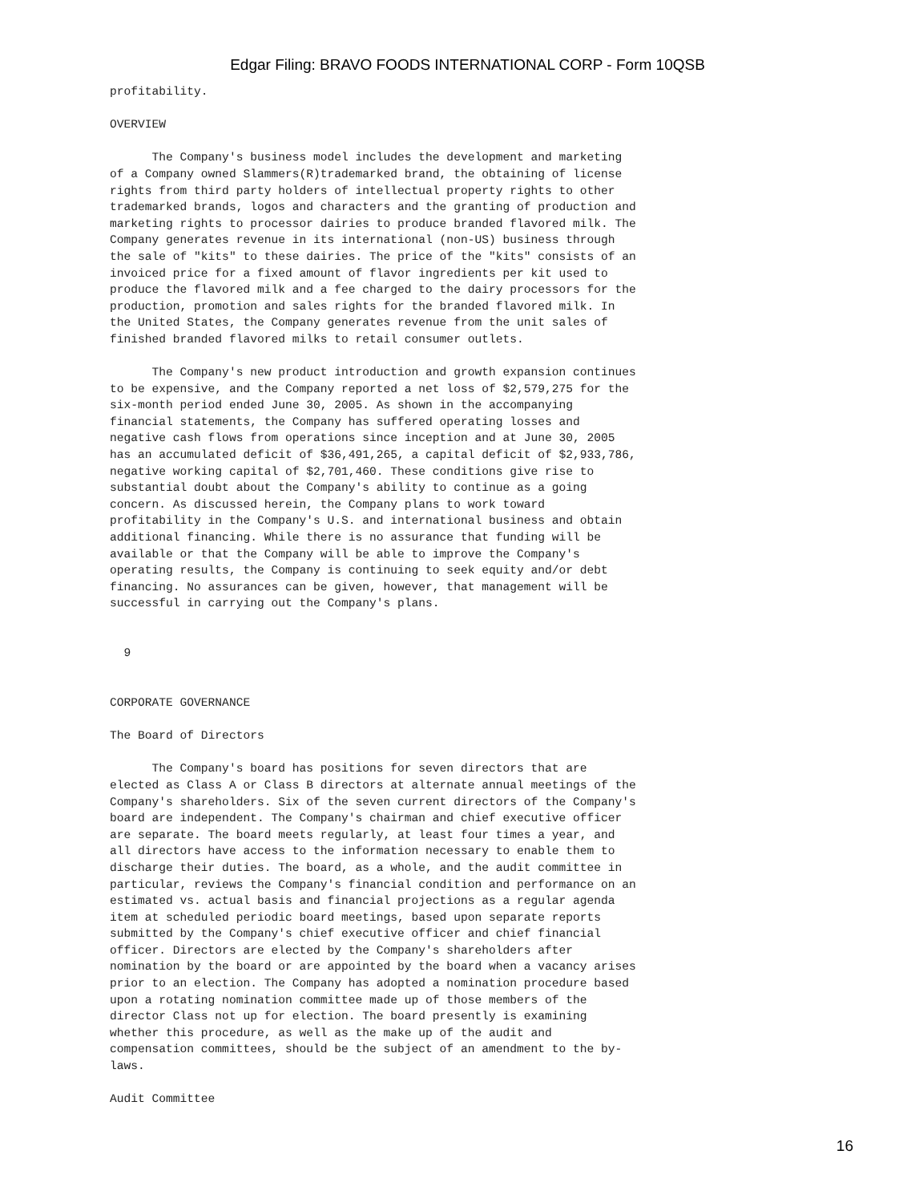Edgar Filing: BRAVO FOODS INTERNATIONAL CORP - Form 10QSB
profitability.

OVERVIEW

      The Company's business model includes the development and marketing
of a Company owned Slammers(R)trademarked brand, the obtaining of license
rights from third party holders of intellectual property rights to other
trademarked brands, logos and characters and the granting of production and
marketing rights to processor dairies to produce branded flavored milk. The
Company generates revenue in its international (non-US) business through
the sale of "kits" to these dairies. The price of the "kits" consists of an
invoiced price for a fixed amount of flavor ingredients per kit used to
produce the flavored milk and a fee charged to the dairy processors for the
production, promotion and sales rights for the branded flavored milk. In
the United States, the Company generates revenue from the unit sales of
finished branded flavored milks to retail consumer outlets.

      The Company's new product introduction and growth expansion continues
to be expensive, and the Company reported a net loss of $2,579,275 for the
six-month period ended June 30, 2005. As shown in the accompanying
financial statements, the Company has suffered operating losses and
negative cash flows from operations since inception and at June 30, 2005
has an accumulated deficit of $36,491,265, a capital deficit of $2,933,786,
negative working capital of $2,701,460. These conditions give rise to
substantial doubt about the Company's ability to continue as a going
concern. As discussed herein, the Company plans to work toward
profitability in the Company's U.S. and international business and obtain
additional financing. While there is no assurance that funding will be
available or that the Company will be able to improve the Company's
operating results, the Company is continuing to seek equity and/or debt
financing. No assurances can be given, however, that management will be
successful in carrying out the Company's plans.


  9


CORPORATE GOVERNANCE

The Board of Directors

      The Company's board has positions for seven directors that are
elected as Class A or Class B directors at alternate annual meetings of the
Company's shareholders. Six of the seven current directors of the Company's
board are independent. The Company's chairman and chief executive officer
are separate. The board meets regularly, at least four times a year, and
all directors have access to the information necessary to enable them to
discharge their duties. The board, as a whole, and the audit committee in
particular, reviews the Company's financial condition and performance on an
estimated vs. actual basis and financial projections as a regular agenda
item at scheduled periodic board meetings, based upon separate reports
submitted by the Company's chief executive officer and chief financial
officer. Directors are elected by the Company's shareholders after
nomination by the board or are appointed by the board when a vacancy arises
prior to an election. The Company has adopted a nomination procedure based
upon a rotating nomination committee made up of those members of the
director Class not up for election. The board presently is examining
whether this procedure, as well as the make up of the audit and
compensation committees, should be the subject of an amendment to the by-
laws.

Audit Committee
16